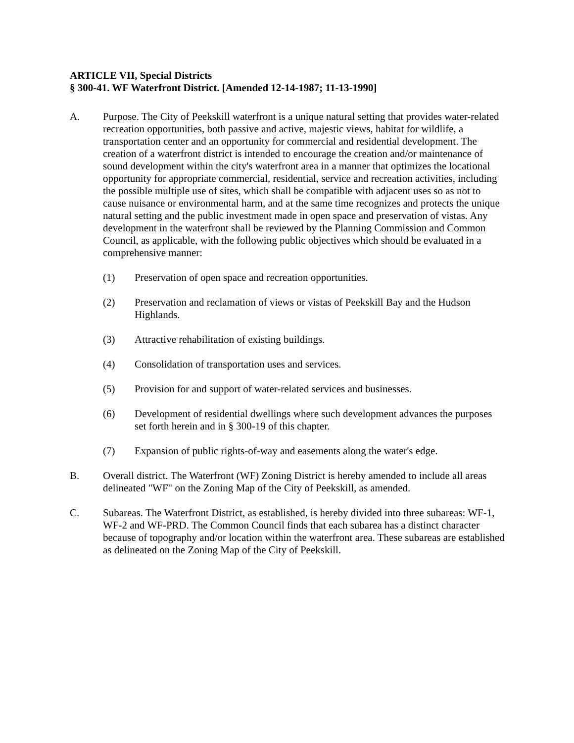ARTICLE VII, Special Districts
§ 300-41. WF Waterfront District. [Amended 12-14-1987; 11-13-1990]
A. Purpose. The City of Peekskill waterfront is a unique natural setting that provides water-related recreation opportunities, both passive and active, majestic views, habitat for wildlife, a transportation center and an opportunity for commercial and residential development. The creation of a waterfront district is intended to encourage the creation and/or maintenance of sound development within the city's waterfront area in a manner that optimizes the locational opportunity for appropriate commercial, residential, service and recreation activities, including the possible multiple use of sites, which shall be compatible with adjacent uses so as not to cause nuisance or environmental harm, and at the same time recognizes and protects the unique natural setting and the public investment made in open space and preservation of vistas. Any development in the waterfront shall be reviewed by the Planning Commission and Common Council, as applicable, with the following public objectives which should be evaluated in a comprehensive manner:
(1) Preservation of open space and recreation opportunities.
(2) Preservation and reclamation of views or vistas of Peekskill Bay and the Hudson Highlands.
(3) Attractive rehabilitation of existing buildings.
(4) Consolidation of transportation uses and services.
(5) Provision for and support of water-related services and businesses.
(6) Development of residential dwellings where such development advances the purposes set forth herein and in § 300-19 of this chapter.
(7) Expansion of public rights-of-way and easements along the water's edge.
B. Overall district. The Waterfront (WF) Zoning District is hereby amended to include all areas delineated "WF" on the Zoning Map of the City of Peekskill, as amended.
C. Subareas. The Waterfront District, as established, is hereby divided into three subareas: WF-1, WF-2 and WF-PRD. The Common Council finds that each subarea has a distinct character because of topography and/or location within the waterfront area. These subareas are established as delineated on the Zoning Map of the City of Peekskill.